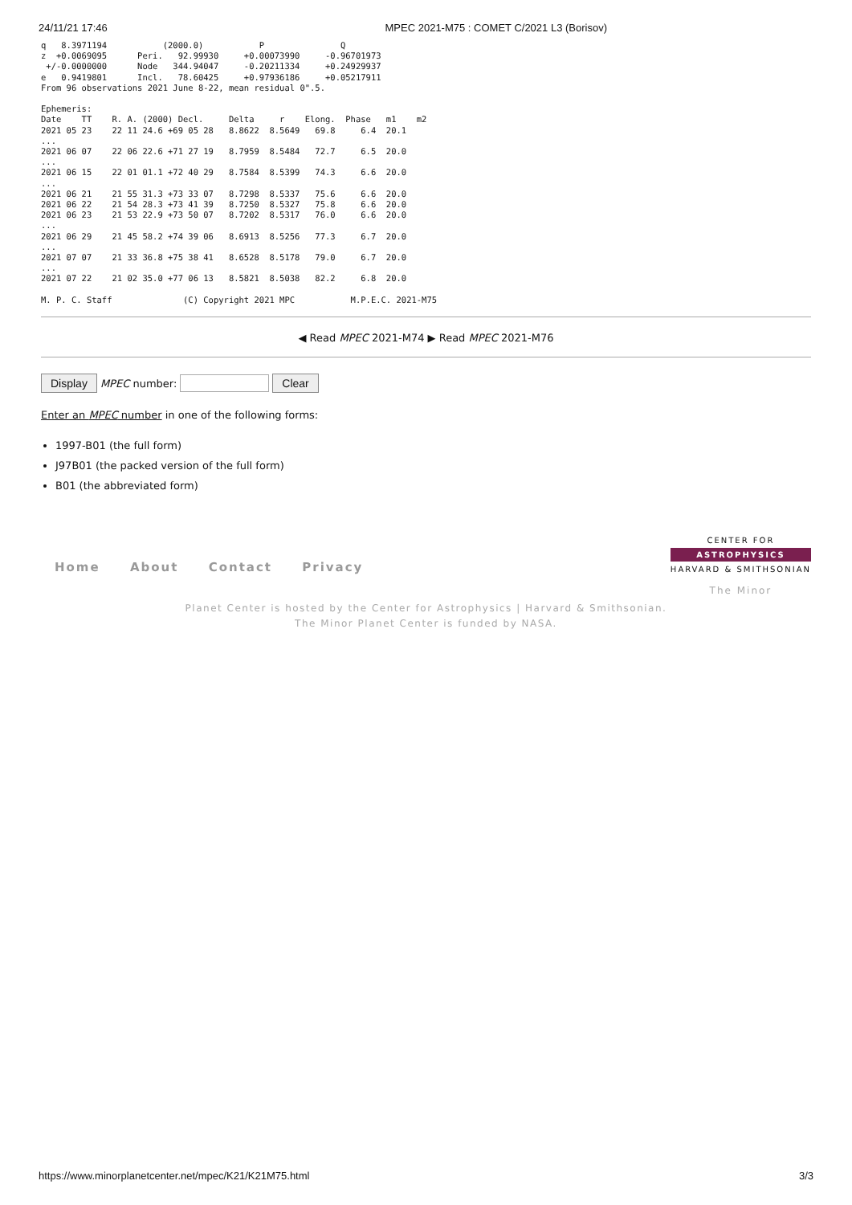24/11/21 17:46 MPEC 2021-M75 : COMET C/2021 L3 (Borisov)
q   8.3971194           (2000.0)           P               Q
z  +0.0069095      Peri.   92.99930     +0.00073990     -0.96701973
 +/-0.0000000      Node   344.94047     -0.20211334     +0.24929937
e   0.9419801      Incl.   78.60425     +0.97936186     +0.05217911
From 96 observations 2021 June 8-22, mean residual 0".5.

Ephemeris:
Date    TT    R. A. (2000) Decl.     Delta     r    Elong.  Phase   m1    m2
2021 05 23    22 11 24.6 +69 05 28   8.8622  8.5649   69.8     6.4  20.1
...
2021 06 07    22 06 22.6 +71 27 19   8.7959  8.5484   72.7     6.5  20.0
...
2021 06 15    22 01 01.1 +72 40 29   8.7584  8.5399   74.3     6.6  20.0
...
2021 06 21    21 55 31.3 +73 33 07   8.7298  8.5337   75.6     6.6  20.0
2021 06 22    21 54 28.3 +73 41 39   8.7250  8.5327   75.8     6.6  20.0
2021 06 23    21 53 22.9 +73 50 07   8.7202  8.5317   76.0     6.6  20.0
...
2021 06 29    21 45 58.2 +74 39 06   8.6913  8.5256   77.3     6.7  20.0
...
2021 07 07    21 33 36.8 +75 38 41   8.6528  8.5178   79.0     6.7  20.0
...
2021 07 22    21 02 35.0 +77 06 13   8.5821  8.5038   82.2     6.8  20.0

M. P. C. Staff              (C) Copyright 2021 MPC           M.P.E.C. 2021-M75
◀ Read MPEC 2021-M74 ▶ Read MPEC 2021-M76
Display MPEC number: Clear
Enter an MPEC number in one of the following forms:
1997-B01 (the full form)
J97B01 (the packed version of the full form)
B01 (the abbreviated form)
Home About Contact Privacy
CENTER FOR
ASTROPHYSICS
HARVARD & SMITHSONIAN
The Minor
Planet Center is hosted by the Center for Astrophysics | Harvard & Smithsonian.
The Minor Planet Center is funded by NASA.
https://www.minorplanetcenter.net/mpec/K21/K21M75.html 3/3